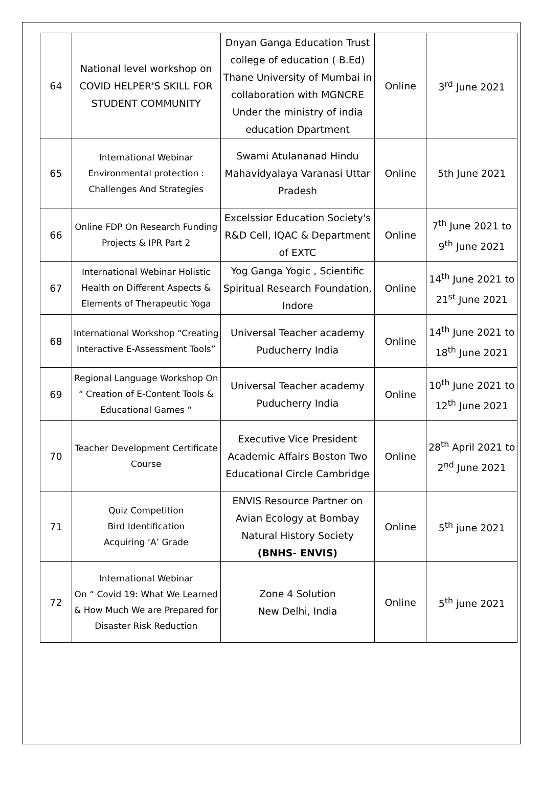| 64 | National level workshop on COVID HELPER'S SKILL FOR STUDENT COMMUNITY | Dnyan Ganga Education Trust college of education ( B.Ed) Thane University of Mumbai in collaboration with MGNCRE Under the ministry of india education Dpartment | Online | 3<sup>rd</sup> June 2021 |
| 65 | International Webinar Environmental protection : Challenges And Strategies | Swami Atulananad Hindu Mahavidyalaya Varanasi Uttar Pradesh | Online | 5th June 2021 |
| 66 | Online FDP On Research Funding Projects & IPR Part 2 | Excelssior Education Society's R&D Cell, IQAC & Department of EXTC | Online | 7<sup>th</sup> June 2021 to 9<sup>th</sup> June 2021 |
| 67 | International Webinar Holistic Health on Different Aspects & Elements of Therapeutic Yoga | Yog Ganga Yogic , Scientific Spiritual Research Foundation, Indore | Online | 14<sup>th</sup> June 2021 to 21<sup>st</sup> June 2021 |
| 68 | International Workshop “Creating Interactive E-Assessment Tools” | Universal Teacher academy Puducherry India | Online | 14<sup>th</sup> June 2021 to 18<sup>th</sup> June 2021 |
| 69 | Regional Language Workshop On “ Creation of E-Content Tools & Educational Games “ | Universal Teacher academy Puducherry India | Online | 10<sup>th</sup> June 2021 to 12<sup>th</sup> June 2021 |
| 70 | Teacher Development Certificate Course | Executive Vice President Academic Affairs Boston Two Educational Circle Cambridge | Online | 28<sup>th</sup> April 2021 to 2<sup>nd</sup> June 2021 |
| 71 | Quiz Competition Bird Identification Acquiring ‘A’ Grade | ENVIS Resource Partner on Avian Ecology at Bombay Natural History Society (BNHS- ENVIS) | Online | 5<sup>th</sup> june 2021 |
| 72 | International Webinar On “ Covid 19: What We Learned & How Much We are Prepared for Disaster Risk Reduction | Zone 4 Solution New Delhi, India | Online | 5<sup>th</sup> june 2021 |